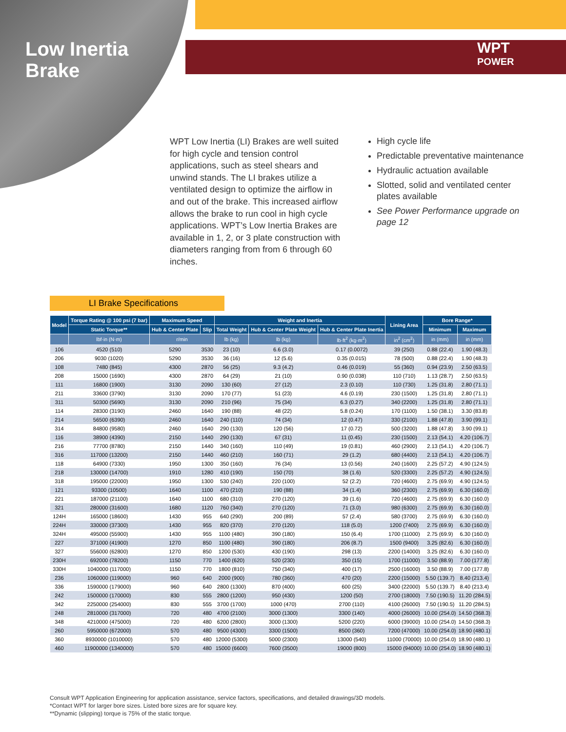Low Inertia
Brake
WPT
POWER
WPT Low Inertia (LI) Brakes are well suited for high cycle and tension control applications, such as steel shears and unwind stands. The LI brakes utilize a ventilated design to optimize the airflow in and out of the brake. This increased airflow allows the brake to run cool in high cycle applications. WPT’s Low Inertia Brakes are available in 1, 2, or 3 plate construction with diameters ranging from from 6 through 60 inches.
High cycle life
Predictable preventative maintenance
Hydraulic actuation available
Slotted, solid and ventilated center plates available
See Power Performance upgrade on page 12
LI Brake Specifications
| Model | Torque Rating @ 100 psi (7 bar) | Maximum Speed | | Weight and Inertia | | | Lining Area | Bore Range* | |
| --- | --- | --- | --- | --- | --- | --- | --- | --- | --- |
| | Static Torque** | Hub & Center Plate | Slip | Total Weight | Hub & Center Plate Weight | Hub & Center Plate Inertia | | Minimum | Maximum |
| | lbf·in (N·m) | r/min | | lb (kg) | lb (kg) | lb·ft<sup>2</sup> (kg·m<sup>2</sup>) | in<sup>2</sup> (cm<sup>2</sup>) | in (mm) | in (mm) |
| 106 | 4520 (510) | 5290 | 3530 | 23 (10) | 6.6 (3.0) | 0.17 (0.0072) | 39 (250) | 0.88 (22.4) | 1.90 (48.3) |
| 206 | 9030 (1020) | 5290 | 3530 | 36 (16) | 12 (5.6) | 0.35 (0.015) | 78 (500) | 0.88 (22.4) | 1.90 (48.3) |
| 108 | 7480 (845) | 4300 | 2870 | 56 (25) | 9.3 (4.2) | 0.46 (0.019) | 55 (360) | 0.94 (23.9) | 2.50 (63.5) |
| 208 | 15000 (1690) | 4300 | 2870 | 64 (29) | 21 (10) | 0.90 (0.038) | 110 (710) | 1.13 (28.7) | 2.50 (63.5) |
| 111 | 16800 (1900) | 3130 | 2090 | 130 (60) | 27 (12) | 2.3 (0.10) | 110 (730) | 1.25 (31.8) | 2.80 (71.1) |
| 211 | 33600 (3790) | 3130 | 2090 | 170 (77) | 51 (23) | 4.6 (0.19) | 230 (1500) | 1.25 (31.8) | 2.80 (71.1) |
| 311 | 50300 (5690) | 3130 | 2090 | 210 (96) | 75 (34) | 6.3 (0.27) | 340 (2200) | 1.25 (31.8) | 2.80 (71.1) |
| 114 | 28300 (3190) | 2460 | 1640 | 190 (88) | 48 (22) | 5.8 (0.24) | 170 (1100) | 1.50 (38.1) | 3.30 (83.8) |
| 214 | 56500 (6390) | 2460 | 1640 | 240 (110) | 74 (34) | 12 (0.47) | 330 (2100) | 1.88 (47.8) | 3.90 (99.1) |
| 314 | 84800 (9580) | 2460 | 1640 | 290 (130) | 120 (56) | 17 (0.72) | 500 (3200) | 1.88 (47.8) | 3.90 (99.1) |
| 116 | 38900 (4390) | 2150 | 1440 | 290 (130) | 67 (31) | 11 (0.45) | 230 (1500) | 2.13 (54.1) | 4.20 (106.7) |
| 216 | 77700 (8780) | 2150 | 1440 | 340 (160) | 110 (49) | 19 (0.81) | 460 (2900) | 2.13 (54.1) | 4.20 (106.7) |
| 316 | 117000 (13200) | 2150 | 1440 | 460 (210) | 160 (71) | 29 (1.2) | 680 (4400) | 2.13 (54.1) | 4.20 (106.7) |
| 118 | 64900 (7330) | 1950 | 1300 | 350 (160) | 76 (34) | 13 (0.56) | 240 (1600) | 2.25 (57.2) | 4.90 (124.5) |
| 218 | 130000 (14700) | 1910 | 1280 | 410 (190) | 150 (70) | 38 (1.6) | 520 (3300) | 2.25 (57.2) | 4.90 (124.5) |
| 318 | 195000 (22000) | 1950 | 1300 | 530 (240) | 220 (100) | 52 (2.2) | 720 (4600) | 2.75 (69.9) | 4.90 (124.5) |
| 121 | 93300 (10500) | 1640 | 1100 | 470 (210) | 190 (88) | 34 (1.4) | 360 (2300) | 2.75 (69.9) | 6.30 (160.0) |
| 221 | 187000 (21100) | 1640 | 1100 | 680 (310) | 270 (120) | 39 (1.6) | 720 (4600) | 2.75 (69.9) | 6.30 (160.0) |
| 321 | 280000 (31600) | 1680 | 1120 | 760 (340) | 270 (120) | 71 (3.0) | 980 (6300) | 2.75 (69.9) | 6.30 (160.0) |
| 124H | 165000 (18600) | 1430 | 955 | 640 (290) | 200 (89) | 57 (2.4) | 580 (3700) | 2.75 (69.9) | 6.30 (160.0) |
| 224H | 330000 (37300) | 1430 | 955 | 820 (370) | 270 (120) | 118 (5.0) | 1200 (7400) | 2.75 (69.9) | 6.30 (160.0) |
| 324H | 495000 (55900) | 1430 | 955 | 1100 (480) | 390 (180) | 150 (6.4) | 1700 (11000) | 2.75 (69.9) | 6.30 (160.0) |
| 227 | 371000 (41900) | 1270 | 850 | 1100 (480) | 390 (180) | 206 (8.7) | 1500 (9400) | 3.25 (82.6) | 6.30 (160.0) |
| 327 | 556000 (62800) | 1270 | 850 | 1200 (530) | 430 (190) | 298 (13) | 2200 (14000) | 3.25 (82.6) | 6.30 (160.0) |
| 230H | 692000 (78200) | 1150 | 770 | 1400 (620) | 520 (230) | 350 (15) | 1700 (11000) | 3.50 (88.9) | 7.00 (177.8) |
| 330H | 1040000 (117000) | 1150 | 770 | 1800 (810) | 750 (340) | 400 (17) | 2500 (16000) | 3.50 (88.9) | 7.00 (177.8) |
| 236 | 1060000 (119000) | 960 | 640 | 2000 (900) | 780 (360) | 470 (20) | 2200 (15000) | 5.50 (139.7) | 8.40 (213.4) |
| 336 | 1590000 (179000) | 960 | 640 | 2800 (1300) | 870 (400) | 600 (25) | 3400 (22000) | 5.50 (139.7) | 8.40 (213.4) |
| 242 | 1500000 (170000) | 830 | 555 | 2800 (1200) | 950 (430) | 1200 (50) | 2700 (18000) | 7.50 (190.5) | 11.20 (284.5) |
| 342 | 2250000 (254000) | 830 | 555 | 3700 (1700) | 1000 (470) | 2700 (110) | 4100 (26000) | 7.50 (190.5) | 11.20 (284.5) |
| 248 | 2810000 (317000) | 720 | 480 | 4700 (2100) | 3000 (1300) | 3300 (140) | 4000 (26000) | 10.00 (254.0) | 14.50 (368.3) |
| 348 | 4210000 (475000) | 720 | 480 | 6200 (2800) | 3000 (1300) | 5200 (220) | 6000 (39000) | 10.00 (254.0) | 14.50 (368.3) |
| 260 | 5950000 (672000) | 570 | 480 | 9500 (4300) | 3300 (1500) | 8500 (360) | 7200 (47000) | 10.00 (254.0) | 18.90 (480.1) |
| 360 | 8930000 (1010000) | 570 | 480 | 12000 (5300) | 5000 (2300) | 13000 (540) | 11000 (70000) | 10.00 (254.0) | 18.90 (480.1) |
| 460 | 11900000 (1340000) | 570 | 480 | 15000 (6600) | 7600 (3500) | 19000 (800) | 15000 (94000) | 10.00 (254.0) | 18.90 (480.1) |
Consult WPT Application Engineering for application assistance, service factors, specifications, and detailed drawings/3D models.
*Contact WPT for larger bore sizes. Listed bore sizes are for square key.
**Dynamic (slipping) torque is 75% of the static torque.